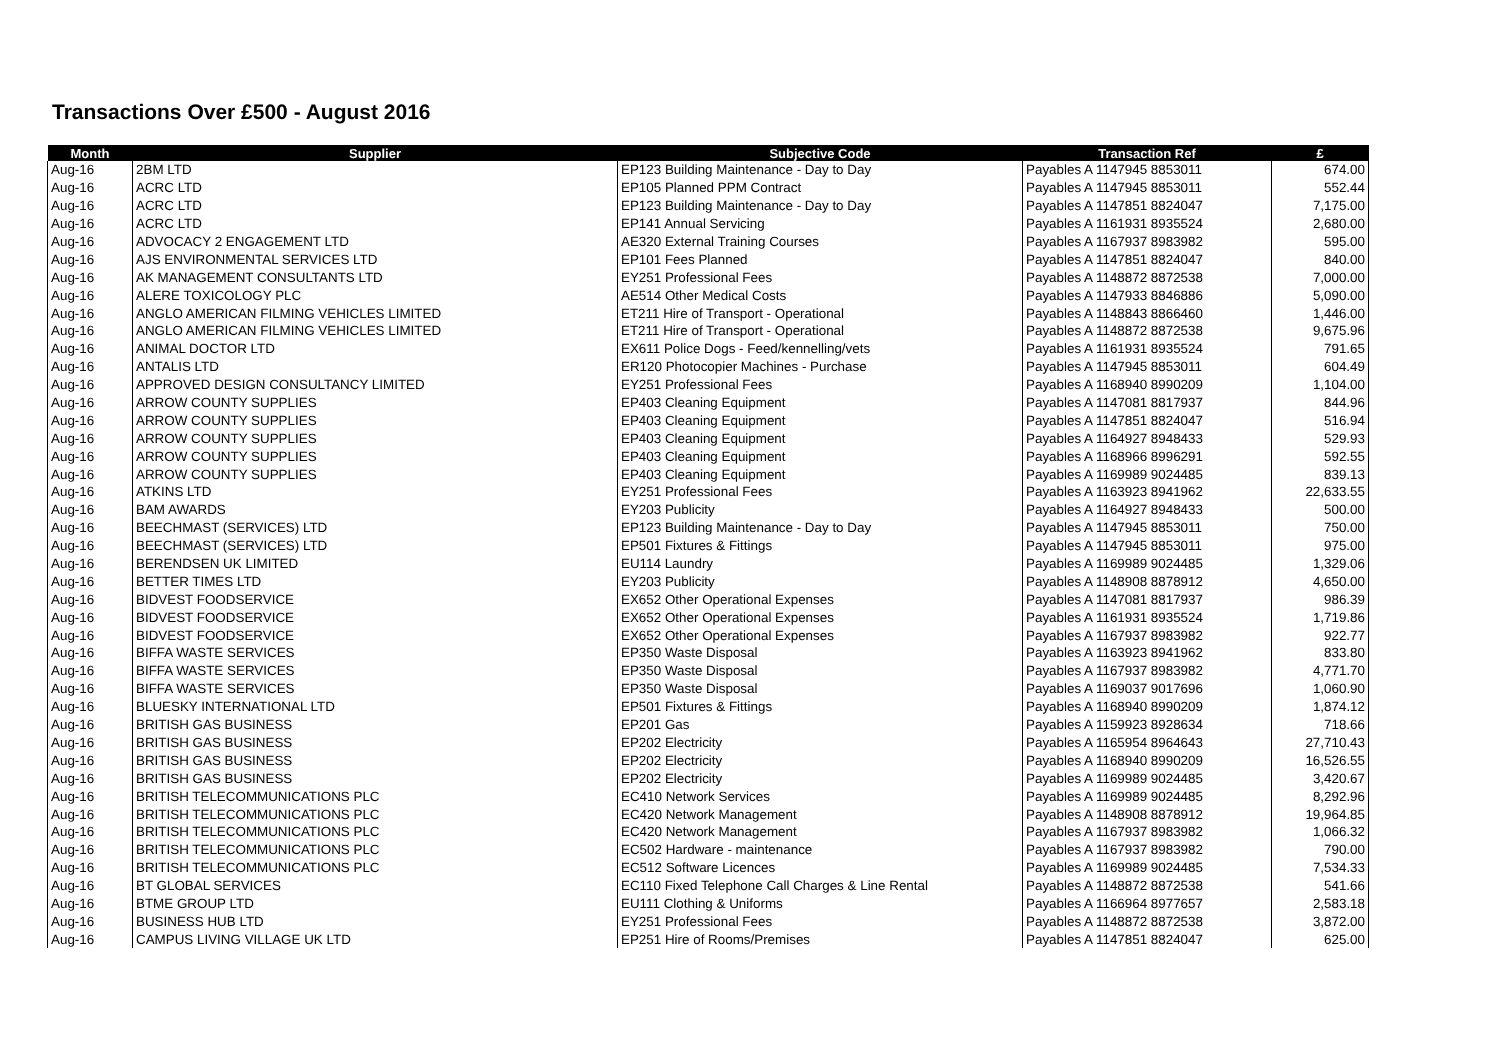Transactions Over £500 - August 2016
| Month | Supplier | Subjective Code | Transaction Ref | £ |
| --- | --- | --- | --- | --- |
| Aug-16 | 2BM LTD | EP123 Building Maintenance - Day to Day | Payables A 1147945 8853011 | 674.00 |
| Aug-16 | ACRC LTD | EP105 Planned PPM Contract | Payables A 1147945 8853011 | 552.44 |
| Aug-16 | ACRC LTD | EP123 Building Maintenance - Day to Day | Payables A 1147851 8824047 | 7,175.00 |
| Aug-16 | ACRC LTD | EP141 Annual Servicing | Payables A 1161931 8935524 | 2,680.00 |
| Aug-16 | ADVOCACY 2 ENGAGEMENT LTD | AE320 External Training Courses | Payables A 1167937 8983982 | 595.00 |
| Aug-16 | AJS ENVIRONMENTAL SERVICES LTD | EP101 Fees Planned | Payables A 1147851 8824047 | 840.00 |
| Aug-16 | AK MANAGEMENT CONSULTANTS LTD | EY251 Professional Fees | Payables A 1148872 8872538 | 7,000.00 |
| Aug-16 | ALERE TOXICOLOGY PLC | AE514 Other Medical Costs | Payables A 1147933 8846886 | 5,090.00 |
| Aug-16 | ANGLO AMERICAN FILMING VEHICLES LIMITED | ET211 Hire of Transport - Operational | Payables A 1148843 8866460 | 1,446.00 |
| Aug-16 | ANGLO AMERICAN FILMING VEHICLES LIMITED | ET211 Hire of Transport - Operational | Payables A 1148872 8872538 | 9,675.96 |
| Aug-16 | ANIMAL DOCTOR LTD | EX611 Police Dogs - Feed/kennelling/vets | Payables A 1161931 8935524 | 791.65 |
| Aug-16 | ANTALIS LTD | ER120 Photocopier Machines - Purchase | Payables A 1147945 8853011 | 604.49 |
| Aug-16 | APPROVED DESIGN CONSULTANCY LIMITED | EY251 Professional Fees | Payables A 1168940 8990209 | 1,104.00 |
| Aug-16 | ARROW COUNTY SUPPLIES | EP403 Cleaning Equipment | Payables A 1147081 8817937 | 844.96 |
| Aug-16 | ARROW COUNTY SUPPLIES | EP403 Cleaning Equipment | Payables A 1147851 8824047 | 516.94 |
| Aug-16 | ARROW COUNTY SUPPLIES | EP403 Cleaning Equipment | Payables A 1164927 8948433 | 529.93 |
| Aug-16 | ARROW COUNTY SUPPLIES | EP403 Cleaning Equipment | Payables A 1168966 8996291 | 592.55 |
| Aug-16 | ARROW COUNTY SUPPLIES | EP403 Cleaning Equipment | Payables A 1169989 9024485 | 839.13 |
| Aug-16 | ATKINS LTD | EY251 Professional Fees | Payables A 1163923 8941962 | 22,633.55 |
| Aug-16 | BAM AWARDS | EY203 Publicity | Payables A 1164927 8948433 | 500.00 |
| Aug-16 | BEECHMAST (SERVICES) LTD | EP123 Building Maintenance - Day to Day | Payables A 1147945 8853011 | 750.00 |
| Aug-16 | BEECHMAST (SERVICES) LTD | EP501 Fixtures & Fittings | Payables A 1147945 8853011 | 975.00 |
| Aug-16 | BERENDSEN UK LIMITED | EU114 Laundry | Payables A 1169989 9024485 | 1,329.06 |
| Aug-16 | BETTER TIMES LTD | EY203 Publicity | Payables A 1148908 8878912 | 4,650.00 |
| Aug-16 | BIDVEST FOODSERVICE | EX652 Other Operational Expenses | Payables A 1147081 8817937 | 986.39 |
| Aug-16 | BIDVEST FOODSERVICE | EX652 Other Operational Expenses | Payables A 1161931 8935524 | 1,719.86 |
| Aug-16 | BIDVEST FOODSERVICE | EX652 Other Operational Expenses | Payables A 1167937 8983982 | 922.77 |
| Aug-16 | BIFFA WASTE SERVICES | EP350 Waste Disposal | Payables A 1163923 8941962 | 833.80 |
| Aug-16 | BIFFA WASTE SERVICES | EP350 Waste Disposal | Payables A 1167937 8983982 | 4,771.70 |
| Aug-16 | BIFFA WASTE SERVICES | EP350 Waste Disposal | Payables A 1169037 9017696 | 1,060.90 |
| Aug-16 | BLUESKY INTERNATIONAL LTD | EP501 Fixtures & Fittings | Payables A 1168940 8990209 | 1,874.12 |
| Aug-16 | BRITISH GAS BUSINESS | EP201 Gas | Payables A 1159923 8928634 | 718.66 |
| Aug-16 | BRITISH GAS BUSINESS | EP202 Electricity | Payables A 1165954 8964643 | 27,710.43 |
| Aug-16 | BRITISH GAS BUSINESS | EP202 Electricity | Payables A 1168940 8990209 | 16,526.55 |
| Aug-16 | BRITISH GAS BUSINESS | EP202 Electricity | Payables A 1169989 9024485 | 3,420.67 |
| Aug-16 | BRITISH TELECOMMUNICATIONS PLC | EC410 Network Services | Payables A 1169989 9024485 | 8,292.96 |
| Aug-16 | BRITISH TELECOMMUNICATIONS PLC | EC420 Network Management | Payables A 1148908 8878912 | 19,964.85 |
| Aug-16 | BRITISH TELECOMMUNICATIONS PLC | EC420 Network Management | Payables A 1167937 8983982 | 1,066.32 |
| Aug-16 | BRITISH TELECOMMUNICATIONS PLC | EC502 Hardware - maintenance | Payables A 1167937 8983982 | 790.00 |
| Aug-16 | BRITISH TELECOMMUNICATIONS PLC | EC512 Software Licences | Payables A 1169989 9024485 | 7,534.33 |
| Aug-16 | BT GLOBAL SERVICES | EC110 Fixed Telephone Call Charges & Line Rental | Payables A 1148872 8872538 | 541.66 |
| Aug-16 | BTME GROUP LTD | EU111 Clothing & Uniforms | Payables A 1166964 8977657 | 2,583.18 |
| Aug-16 | BUSINESS HUB LTD | EY251 Professional Fees | Payables A 1148872 8872538 | 3,872.00 |
| Aug-16 | CAMPUS LIVING VILLAGE UK LTD | EP251 Hire of Rooms/Premises | Payables A 1147851 8824047 | 625.00 |